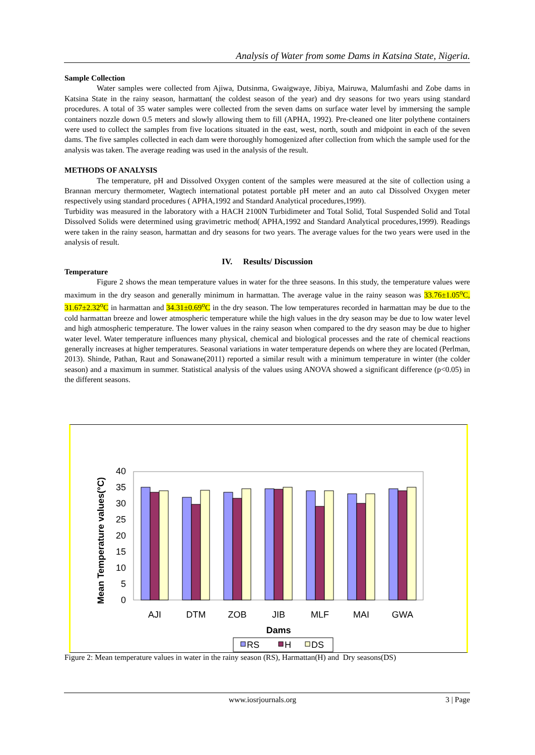Analysis of Water from some Dams in Katsina State, Nigeria.
Sample Collection
Water samples were collected from Ajiwa, Dutsinma, Gwaigwaye, Jibiya, Mairuwa, Malumfashi and Zobe dams in Katsina State in the rainy season, harmattan( the coldest season of the year) and dry seasons for two years using standard procedures. A total of 35 water samples were collected from the seven dams on surface water level by immersing the sample containers nozzle down 0.5 meters and slowly allowing them to fill (APHA, 1992). Pre-cleaned one liter polythene containers were used to collect the samples from five locations situated in the east, west, north, south and midpoint in each of the seven dams. The five samples collected in each dam were thoroughly homogenized after collection from which the sample used for the analysis was taken. The average reading was used in the analysis of the result.
METHODS OF ANALYSIS
The temperature, pH and Dissolved Oxygen content of the samples were measured at the site of collection using a Brannan mercury thermometer, Wagtech international potatest portable pH meter and an auto cal Dissolved Oxygen meter respectively using standard procedures ( APHA,1992 and Standard Analytical procedures,1999).
Turbidity was measured in the laboratory with a HACH 2100N Turbidimeter and Total Solid, Total Suspended Solid and Total Dissolved Solids were determined using gravimetric method( APHA,1992 and Standard Analytical procedures,1999). Readings were taken in the rainy season, harmattan and dry seasons for two years. The average values for the two years were used in the analysis of result.
IV. Results/ Discussion
Temperature
Figure 2 shows the mean temperature values in water for the three seasons. In this study, the temperature values were maximum in the dry season and generally minimum in harmattan. The average value in the rainy season was 33.76±1.05<sup>o</sup>C, 31.67±2.32<sup>o</sup>C in harmattan and 34.31±0.69<sup>o</sup>C in the dry season. The low temperatures recorded in harmattan may be due to the cold harmattan breeze and lower atmospheric temperature while the high values in the dry season may be due to low water level and high atmospheric temperature. The lower values in the rainy season when compared to the dry season may be due to higher water level. Water temperature influences many physical, chemical and biological processes and the rate of chemical reactions generally increases at higher temperatures. Seasonal variations in water temperature depends on where they are located (Perlman, 2013). Shinde, Pathan, Raut and Sonawane(2011) reported a similar result with a minimum temperature in winter (the colder season) and a maximum in summer. Statistical analysis of the values using ANOVA showed a significant difference (p<0.05) in the different seasons.
Mean Temperature values(°C)
0
5
10
15
20
25
30
35
40
AJI
DTM
ZOB
JIB
MLF
MAI
GWA
Dams
RS
H
DS
Figure 2: Mean temperature values in water in the rainy season (RS), Harmattan(H) and Dry seasons(DS)
www.iosrjournals.org 3 | Page